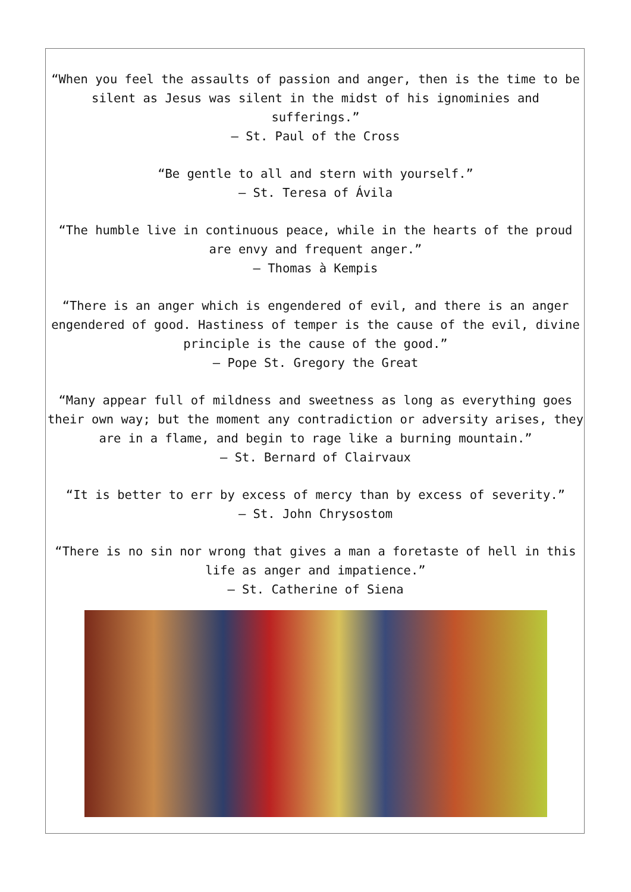“When you feel the assaults of passion and anger, then is the time to be silent as Jesus was silent in the midst of his ignominies and sufferings.”
– St. Paul of the Cross
“Be gentle to all and stern with yourself.”
– St. Teresa of Ávila
“The humble live in continuous peace, while in the hearts of the proud are envy and frequent anger.”
– Thomas à Kempis
“There is an anger which is engendered of evil, and there is an anger engendered of good. Hastiness of temper is the cause of the evil, divine principle is the cause of the good.”
– Pope St. Gregory the Great
“Many appear full of mildness and sweetness as long as everything goes their own way; but the moment any contradiction or adversity arises, they are in a flame, and begin to rage like a burning mountain.”
– St. Bernard of Clairvaux
“It is better to err by excess of mercy than by excess of severity.”
– St. John Chrysostom
“There is no sin nor wrong that gives a man a foretaste of hell in this life as anger and impatience.”
– St. Catherine of Siena